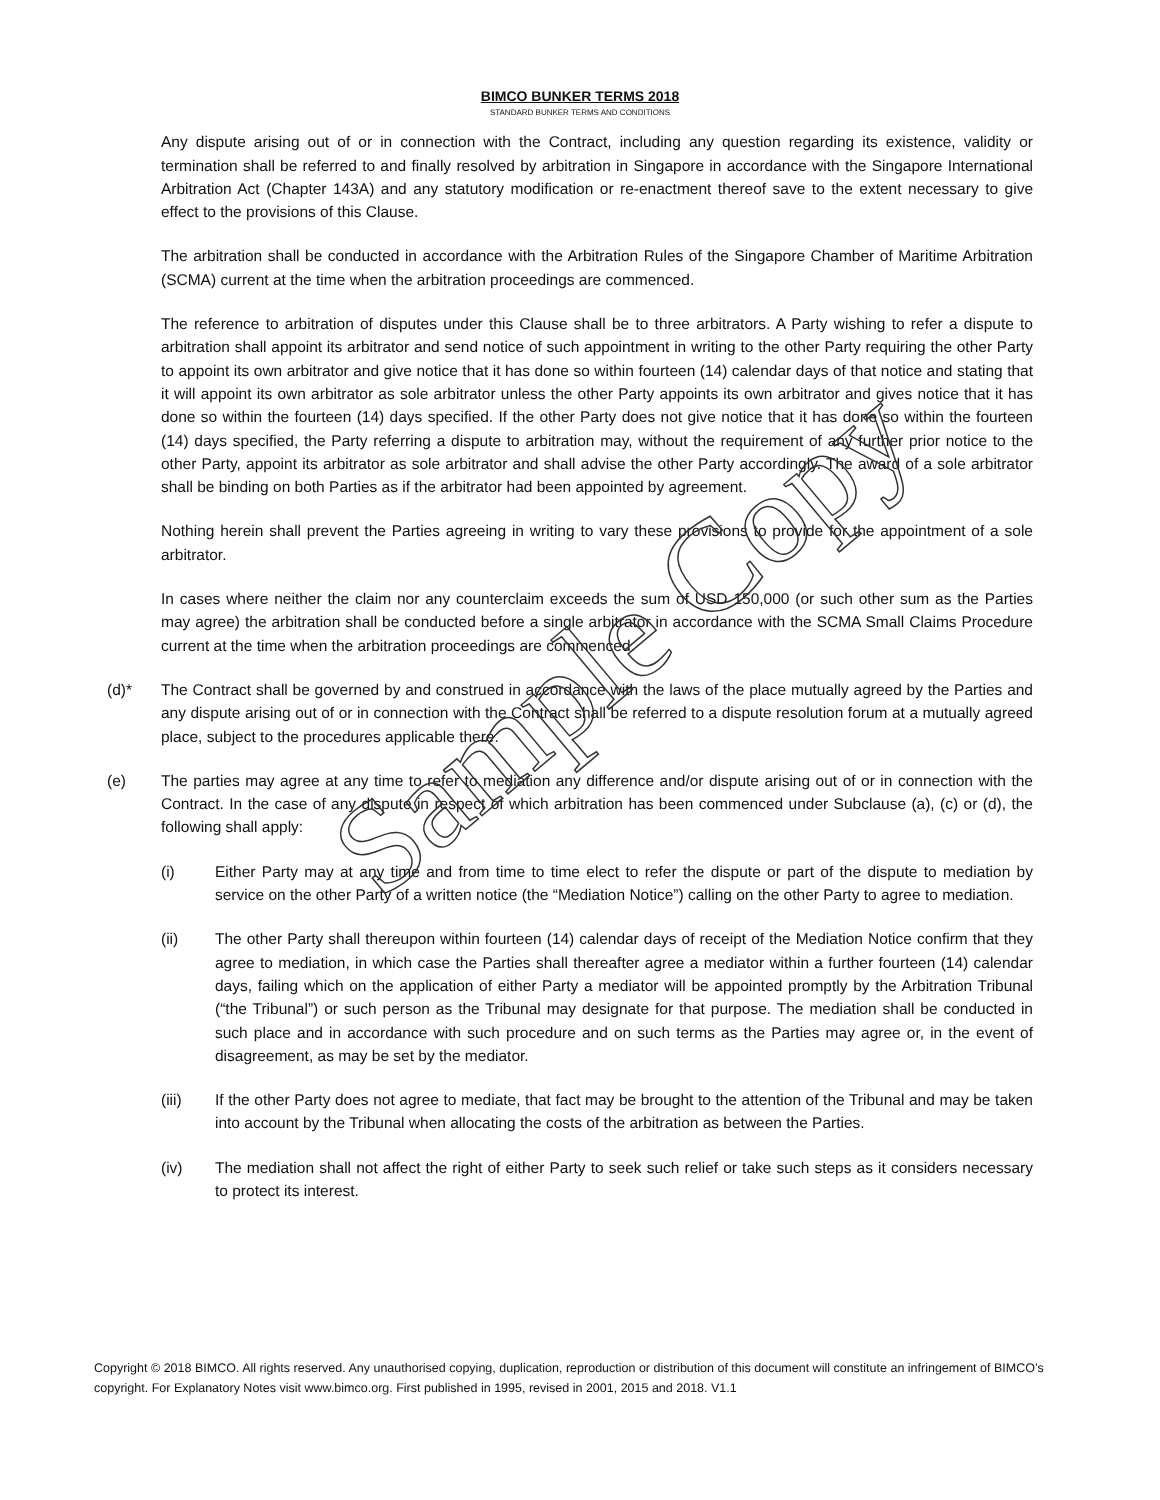BIMCO BUNKER TERMS 2018
STANDARD BUNKER TERMS AND CONDITIONS
Any dispute arising out of or in connection with the Contract, including any question regarding its existence, validity or termination shall be referred to and finally resolved by arbitration in Singapore in accordance with the Singapore International Arbitration Act (Chapter 143A) and any statutory modification or re-enactment thereof save to the extent necessary to give effect to the provisions of this Clause.
The arbitration shall be conducted in accordance with the Arbitration Rules of the Singapore Chamber of Maritime Arbitration (SCMA) current at the time when the arbitration proceedings are commenced.
The reference to arbitration of disputes under this Clause shall be to three arbitrators. A Party wishing to refer a dispute to arbitration shall appoint its arbitrator and send notice of such appointment in writing to the other Party requiring the other Party to appoint its own arbitrator and give notice that it has done so within fourteen (14) calendar days of that notice and stating that it will appoint its own arbitrator as sole arbitrator unless the other Party appoints its own arbitrator and gives notice that it has done so within the fourteen (14) days specified. If the other Party does not give notice that it has done so within the fourteen (14) days specified, the Party referring a dispute to arbitration may, without the requirement of any further prior notice to the other Party, appoint its arbitrator as sole arbitrator and shall advise the other Party accordingly. The award of a sole arbitrator shall be binding on both Parties as if the arbitrator had been appointed by agreement.
Nothing herein shall prevent the Parties agreeing in writing to vary these provisions to provide for the appointment of a sole arbitrator.
In cases where neither the claim nor any counterclaim exceeds the sum of USD 150,000 (or such other sum as the Parties may agree) the arbitration shall be conducted before a single arbitrator in accordance with the SCMA Small Claims Procedure current at the time when the arbitration proceedings are commenced.
(d)* The Contract shall be governed by and construed in accordance with the laws of the place mutually agreed by the Parties and any dispute arising out of or in connection with the Contract shall be referred to a dispute resolution forum at a mutually agreed place, subject to the procedures applicable there.
(e) The parties may agree at any time to refer to mediation any difference and/or dispute arising out of or in connection with the Contract. In the case of any dispute in respect of which arbitration has been commenced under Subclause (a), (c) or (d), the following shall apply:
(i) Either Party may at any time and from time to time elect to refer the dispute or part of the dispute to mediation by service on the other Party of a written notice (the “Mediation Notice”) calling on the other Party to agree to mediation.
(ii) The other Party shall thereupon within fourteen (14) calendar days of receipt of the Mediation Notice confirm that they agree to mediation, in which case the Parties shall thereafter agree a mediator within a further fourteen (14) calendar days, failing which on the application of either Party a mediator will be appointed promptly by the Arbitration Tribunal (“the Tribunal”) or such person as the Tribunal may designate for that purpose. The mediation shall be conducted in such place and in accordance with such procedure and on such terms as the Parties may agree or, in the event of disagreement, as may be set by the mediator.
(iii) If the other Party does not agree to mediate, that fact may be brought to the attention of the Tribunal and may be taken into account by the Tribunal when allocating the costs of the arbitration as between the Parties.
(iv) The mediation shall not affect the right of either Party to seek such relief or take such steps as it considers necessary to protect its interest.
Copyright © 2018 BIMCO. All rights reserved. Any unauthorised copying, duplication, reproduction or distribution of this document will constitute an infringement of BIMCO’s copyright. For Explanatory Notes visit www.bimco.org. First published in 1995, revised in 2001, 2015 and 2018. V1.1
Sample Copy